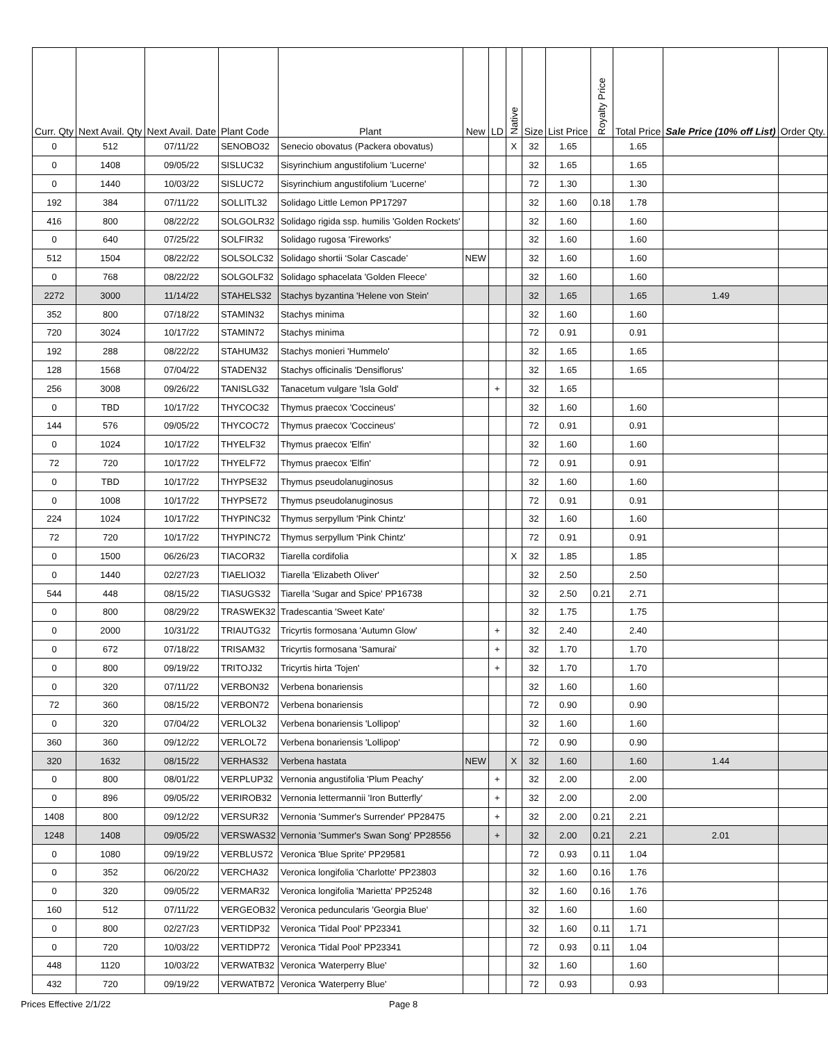| Curr. Qty | Next Avail. Qty | Next Avail. Date | Plant Code | Plant | New | LD | Native | Size | List Price | Royalty Price | Total Price | Sale Price (10% off List) | Order Qty. |
| --- | --- | --- | --- | --- | --- | --- | --- | --- | --- | --- | --- | --- | --- |
| 0 | 512 | 07/11/22 | SENOBO32 | Senecio obovatus (Packera obovatus) | | | X | 32 | 1.65 | | 1.65 | | |
| 0 | 1408 | 09/05/22 | SISLUC32 | Sisyrinchium angustifolium 'Lucerne' | | | | 32 | 1.65 | | 1.65 | | |
| 0 | 1440 | 10/03/22 | SISLUC72 | Sisyrinchium angustifolium 'Lucerne' | | | | 72 | 1.30 | | 1.30 | | |
| 192 | 384 | 07/11/22 | SOLLITL32 | Solidago Little Lemon PP17297 | | | | 32 | 1.60 | 0.18 | 1.78 | | |
| 416 | 800 | 08/22/22 | SOLGOLR32 | Solidago rigida ssp. humilis 'Golden Rockets' | | | | 32 | 1.60 | | 1.60 | | |
| 0 | 640 | 07/25/22 | SOLFIR32 | Solidago rugosa 'Fireworks' | | | | 32 | 1.60 | | 1.60 | | |
| 512 | 1504 | 08/22/22 | SOLSOLC32 | Solidago shortii ‘Solar Cascade’ | NEW | | | 32 | 1.60 | | 1.60 | | |
| 0 | 768 | 08/22/22 | SOLGOLF32 | Solidago sphacelata 'Golden Fleece' | | | | 32 | 1.60 | | 1.60 | | |
| 2272 | 3000 | 11/14/22 | STAHELS32 | Stachys byzantina 'Helene von Stein' | | | | 32 | 1.65 | | 1.65 | 1.49 | |
| 352 | 800 | 07/18/22 | STAMIN32 | Stachys minima | | | | 32 | 1.60 | | 1.60 | | |
| 720 | 3024 | 10/17/22 | STAMIN72 | Stachys minima | | | | 72 | 0.91 | | 0.91 | | |
| 192 | 288 | 08/22/22 | STAHUM32 | Stachys monieri 'Hummelo' | | | | 32 | 1.65 | | 1.65 | | |
| 128 | 1568 | 07/04/22 | STADEN32 | Stachys officinalis 'Densiflorus' | | | | 32 | 1.65 | | 1.65 | | |
| 256 | 3008 | 09/26/22 | TANISLG32 | Tanacetum vulgare 'Isla Gold' | | + | | 32 | 1.65 | | | | |
| 0 | TBD | 10/17/22 | THYCOC32 | Thymus praecox 'Coccineus' | | | | 32 | 1.60 | | 1.60 | | |
| 144 | 576 | 09/05/22 | THYCOC72 | Thymus praecox 'Coccineus' | | | | 72 | 0.91 | | 0.91 | | |
| 0 | 1024 | 10/17/22 | THYELF32 | Thymus praecox 'Elfin' | | | | 32 | 1.60 | | 1.60 | | |
| 72 | 720 | 10/17/22 | THYELF72 | Thymus praecox 'Elfin' | | | | 72 | 0.91 | | 0.91 | | |
| 0 | TBD | 10/17/22 | THYPSE32 | Thymus pseudolanuginosus | | | | 32 | 1.60 | | 1.60 | | |
| 0 | 1008 | 10/17/22 | THYPSE72 | Thymus pseudolanuginosus | | | | 72 | 0.91 | | 0.91 | | |
| 224 | 1024 | 10/17/22 | THYPINC32 | Thymus serpyllum 'Pink Chintz' | | | | 32 | 1.60 | | 1.60 | | |
| 72 | 720 | 10/17/22 | THYPINC72 | Thymus serpyllum 'Pink Chintz' | | | | 72 | 0.91 | | 0.91 | | |
| 0 | 1500 | 06/26/23 | TIACOR32 | Tiarella cordifolia | | | X | 32 | 1.85 | | 1.85 | | |
| 0 | 1440 | 02/27/23 | TIAELIO32 | Tiarella 'Elizabeth Oliver' | | | | 32 | 2.50 | | 2.50 | | |
| 544 | 448 | 08/15/22 | TIASUGS32 | Tiarella 'Sugar and Spice' PP16738 | | | | 32 | 2.50 | 0.21 | 2.71 | | |
| 0 | 800 | 08/29/22 | TRASWEK32 | Tradescantia 'Sweet Kate' | | | | 32 | 1.75 | | 1.75 | | |
| 0 | 2000 | 10/31/22 | TRIAUTG32 | Tricyrtis formosana 'Autumn Glow' | | + | | 32 | 2.40 | | 2.40 | | |
| 0 | 672 | 07/18/22 | TRISAM32 | Tricyrtis formosana 'Samurai' | | + | | 32 | 1.70 | | 1.70 | | |
| 0 | 800 | 09/19/22 | TRITOJ32 | Tricyrtis hirta 'Tojen' | | + | | 32 | 1.70 | | 1.70 | | |
| 0 | 320 | 07/11/22 | VERBON32 | Verbena bonariensis | | | | 32 | 1.60 | | 1.60 | | |
| 72 | 360 | 08/15/22 | VERBON72 | Verbena bonariensis | | | | 72 | 0.90 | | 0.90 | | |
| 0 | 320 | 07/04/22 | VERLOL32 | Verbena bonariensis 'Lollipop' | | | | 32 | 1.60 | | 1.60 | | |
| 360 | 360 | 09/12/22 | VERLOL72 | Verbena bonariensis 'Lollipop' | | | | 72 | 0.90 | | 0.90 | | |
| 320 | 1632 | 08/15/22 | VERHAS32 | Verbena hastata | NEW | | X | 32 | 1.60 | | 1.60 | 1.44 | |
| 0 | 800 | 08/01/22 | VERPLUP32 | Vernonia angustifolia 'Plum Peachy' | | + | | 32 | 2.00 | | 2.00 | | |
| 0 | 896 | 09/05/22 | VERIROB32 | Vernonia lettermannii 'Iron Butterfly' | | + | | 32 | 2.00 | | 2.00 | | |
| 1408 | 800 | 09/12/22 | VERSUR32 | Vernonia 'Summer's Surrender' PP28475 | | + | | 32 | 2.00 | 0.21 | 2.21 | | |
| 1248 | 1408 | 09/05/22 | VERSWAS32 | Vernonia 'Summer's Swan Song' PP28556 | | + | | 32 | 2.00 | 0.21 | 2.21 | 2.01 | |
| 0 | 1080 | 09/19/22 | VERBLUS72 | Veronica 'Blue Sprite' PP29581 | | | | 72 | 0.93 | 0.11 | 1.04 | | |
| 0 | 352 | 06/20/22 | VERCHA32 | Veronica longifolia 'Charlotte' PP23803 | | | | 32 | 1.60 | 0.16 | 1.76 | | |
| 0 | 320 | 09/05/22 | VERMAR32 | Veronica longifolia 'Marietta' PP25248 | | | | 32 | 1.60 | 0.16 | 1.76 | | |
| 160 | 512 | 07/11/22 | VERGEOB32 | Veronica peduncularis 'Georgia Blue' | | | | 32 | 1.60 | | 1.60 | | |
| 0 | 800 | 02/27/23 | VERTIDP32 | Veronica 'Tidal Pool' PP23341 | | | | 32 | 1.60 | 0.11 | 1.71 | | |
| 0 | 720 | 10/03/22 | VERTIDP72 | Veronica 'Tidal Pool' PP23341 | | | | 72 | 0.93 | 0.11 | 1.04 | | |
| 448 | 1120 | 10/03/22 | VERWATB32 | Veronica 'Waterperry Blue' | | | | 32 | 1.60 | | 1.60 | | |
| 432 | 720 | 09/19/22 | VERWATB72 | Veronica 'Waterperry Blue' | | | | 72 | 0.93 | | 0.93 | | |
Prices Effective 2/1/22 Page 8